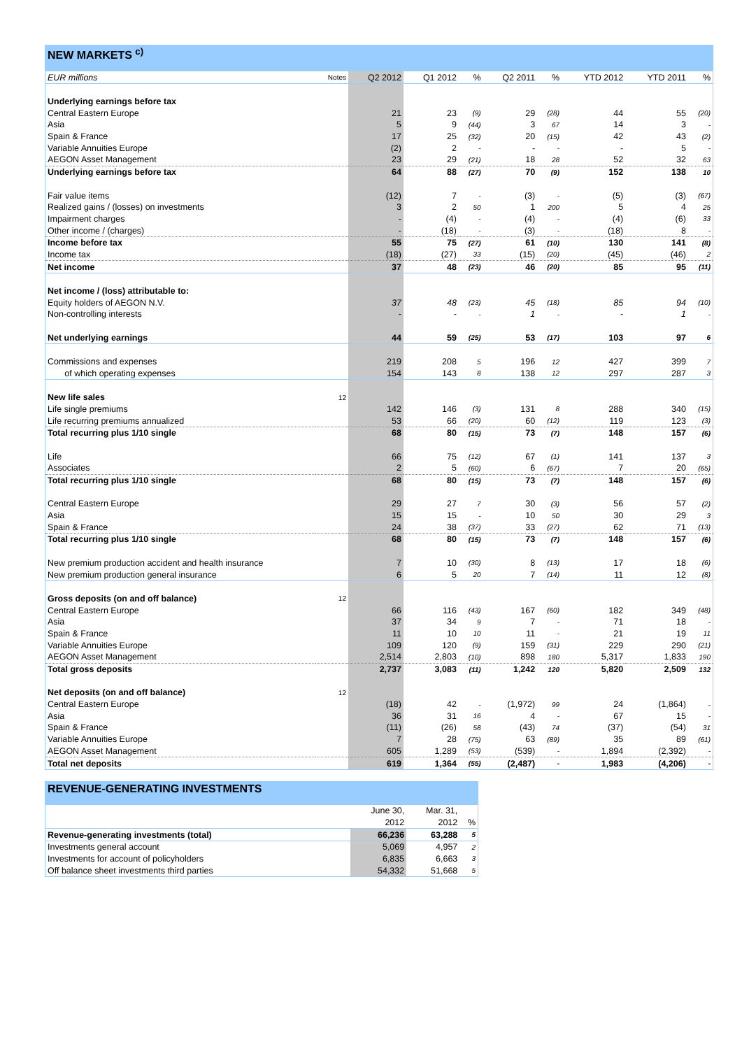NEW MARKETS <sup>c)</sup>
| EUR millions | Notes | Q2 2012 | Q1 2012 | % | Q2 2011 | % | YTD 2012 | YTD 2011 | % |
| --- | --- | --- | --- | --- | --- | --- | --- | --- | --- |
| Underlying earnings before tax | | | | | | | | | |
| Central Eastern Europe | | 21 | 23 | (9) | 29 | (28) | 44 | 55 | (20) |
| Asia | | 5 | 9 | (44) | 3 | 67 | 14 | 3 | - |
| Spain & France | | 17 | 25 | (32) | 20 | (15) | 42 | 43 | (2) |
| Variable Annuities Europe | | (2) | 2 | - | - | - | - | 5 | - |
| AEGON Asset Management | | 23 | 29 | (21) | 18 | 28 | 52 | 32 | 63 |
| Underlying earnings before tax | | 64 | 88 | (27) | 70 | (9) | 152 | 138 | 10 |
| Fair value items | | (12) | 7 | - | (3) | - | (5) | (3) | (67) |
| Realized gains / (losses) on investments | | 3 | 2 | 50 | 1 | 200 | 5 | 4 | 25 |
| Impairment charges | | - | (4) | - | (4) | - | (4) | (6) | 33 |
| Other income / (charges) | | - | (18) | - | (3) | - | (18) | 8 | - |
| Income before tax | | 55 | 75 | (27) | 61 | (10) | 130 | 141 | (8) |
| Income tax | | (18) | (27) | 33 | (15) | (20) | (45) | (46) | 2 |
| Net income | | 37 | 48 | (23) | 46 | (20) | 85 | 95 | (11) |
| Net income / (loss) attributable to: | | | | | | | | | |
| Equity holders of AEGON N.V. | | 37 | 48 | (23) | 45 | (18) | 85 | 94 | (10) |
| Non-controlling interests | | - | - | - | 1 | - | - | 1 | - |
| Net underlying earnings | | 44 | 59 | (25) | 53 | (17) | 103 | 97 | 6 |
| Commissions and expenses | | 219 | 208 | 5 | 196 | 12 | 427 | 399 | 7 |
| of which operating expenses | | 154 | 143 | 8 | 138 | 12 | 297 | 287 | 3 |
| New life sales | 12 | | | | | | | | |
| Life single premiums | | 142 | 146 | (3) | 131 | 8 | 288 | 340 | (15) |
| Life recurring premiums annualized | | 53 | 66 | (20) | 60 | (12) | 119 | 123 | (3) |
| Total recurring plus 1/10 single | | 68 | 80 | (15) | 73 | (7) | 148 | 157 | (6) |
| Life | | 66 | 75 | (12) | 67 | (1) | 141 | 137 | 3 |
| Associates | | 2 | 5 | (60) | 6 | (67) | 7 | 20 | (65) |
| Total recurring plus 1/10 single | | 68 | 80 | (15) | 73 | (7) | 148 | 157 | (6) |
| Central Eastern Europe | | 29 | 27 | 7 | 30 | (3) | 56 | 57 | (2) |
| Asia | | 15 | 15 | - | 10 | 50 | 30 | 29 | 3 |
| Spain & France | | 24 | 38 | (37) | 33 | (27) | 62 | 71 | (13) |
| Total recurring plus 1/10 single | | 68 | 80 | (15) | 73 | (7) | 148 | 157 | (6) |
| New premium production accident and health insurance | | 7 | 10 | (30) | 8 | (13) | 17 | 18 | (6) |
| New premium production general insurance | | 6 | 5 | 20 | 7 | (14) | 11 | 12 | (8) |
| Gross deposits (on and off balance) | 12 | | | | | | | | |
| Central Eastern Europe | | 66 | 116 | (43) | 167 | (60) | 182 | 349 | (48) |
| Asia | | 37 | 34 | 9 | 7 | - | 71 | 18 | - |
| Spain & France | | 11 | 10 | 10 | 11 | - | 21 | 19 | 11 |
| Variable Annuities Europe | | 109 | 120 | (9) | 159 | (31) | 229 | 290 | (21) |
| AEGON Asset Management | | 2,514 | 2,803 | (10) | 898 | 180 | 5,317 | 1,833 | 190 |
| Total gross deposits | | 2,737 | 3,083 | (11) | 1,242 | 120 | 5,820 | 2,509 | 132 |
| Net deposits (on and off balance) | 12 | | | | | | | | |
| Central Eastern Europe | | (18) | 42 | - | (1,972) | 99 | 24 | (1,864) | - |
| Asia | | 36 | 31 | 16 | 4 | - | 67 | 15 | - |
| Spain & France | | (11) | (26) | 58 | (43) | 74 | (37) | (54) | 31 |
| Variable Annuities Europe | | 7 | 28 | (75) | 63 | (89) | 35 | 89 | (61) |
| AEGON Asset Management | | 605 | 1,289 | (53) | (539) | - | 1,894 | (2,392) | - |
| Total net deposits | | 619 | 1,364 | (55) | (2,487) | - | 1,983 | (4,206) | - |
REVENUE-GENERATING INVESTMENTS
| | June 30, | Mar. 31, | |
| --- | --- | --- | --- |
| | 2012 | 2012 | % |
| Revenue-generating investments (total) | 66,236 | 63,288 | 5 |
| Investments general account | 5,069 | 4,957 | 2 |
| Investments for account of policyholders | 6,835 | 6,663 | 3 |
| Off balance sheet investments third parties | 54,332 | 51,668 | 5 |